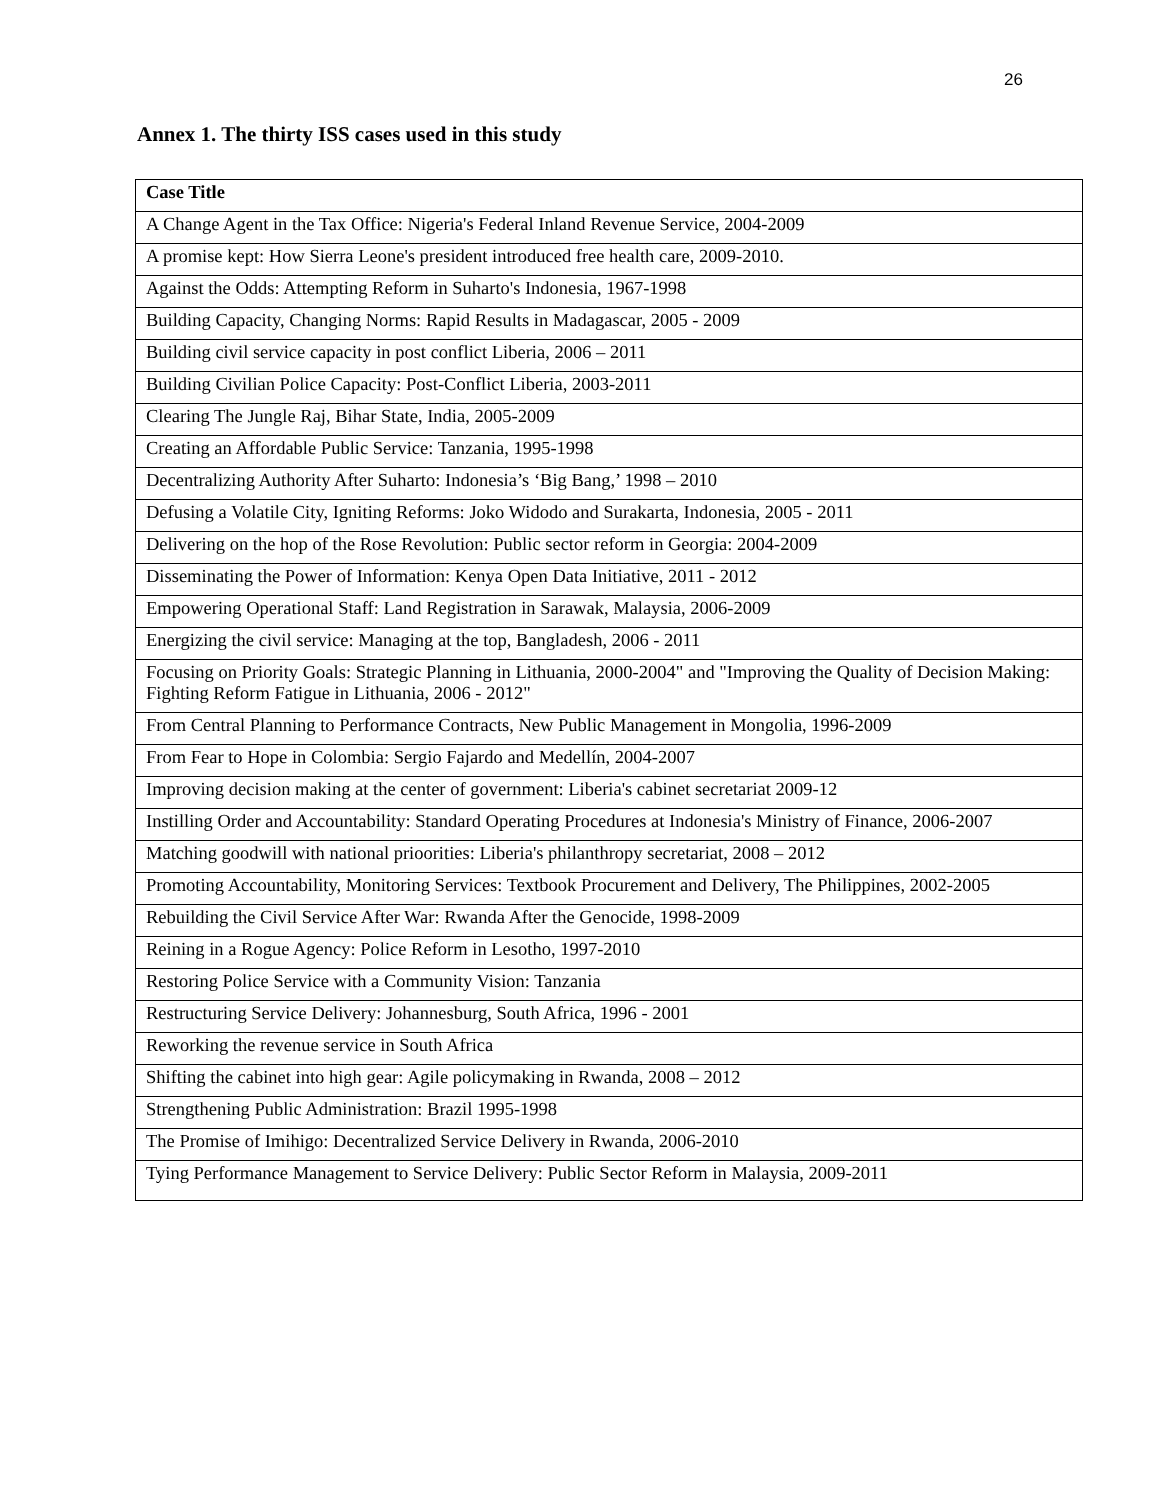26
Annex 1. The thirty ISS cases used in this study
| Case Title |
| --- |
| A Change Agent in the Tax Office: Nigeria's Federal Inland Revenue Service, 2004-2009 |
| A promise kept: How Sierra Leone's president introduced free health care, 2009-2010. |
| Against the Odds: Attempting Reform in Suharto's Indonesia, 1967-1998 |
| Building Capacity, Changing Norms: Rapid Results in Madagascar, 2005 - 2009 |
| Building civil service capacity in post conflict Liberia, 2006 – 2011 |
| Building Civilian Police Capacity: Post-Conflict Liberia, 2003-2011 |
| Clearing The Jungle Raj, Bihar State, India, 2005-2009 |
| Creating an Affordable Public Service: Tanzania, 1995-1998 |
| Decentralizing Authority After Suharto: Indonesia’s ‘Big Bang,’ 1998 – 2010 |
| Defusing a Volatile City, Igniting Reforms: Joko Widodo and Surakarta, Indonesia, 2005 - 2011 |
| Delivering on the hop of the Rose Revolution: Public sector reform in Georgia: 2004-2009 |
| Disseminating the Power of Information: Kenya Open Data Initiative, 2011 - 2012 |
| Empowering Operational Staff: Land Registration in Sarawak, Malaysia, 2006-2009 |
| Energizing the civil service: Managing at the top, Bangladesh, 2006 - 2011 |
| Focusing on Priority Goals: Strategic Planning in Lithuania, 2000-2004" and "Improving the Quality of Decision Making: Fighting Reform Fatigue in Lithuania, 2006 - 2012" |
| From Central Planning to Performance Contracts, New Public Management in Mongolia, 1996-2009 |
| From Fear to Hope in Colombia: Sergio Fajardo and Medellín, 2004-2007 |
| Improving decision making at the center of government: Liberia's cabinet secretariat 2009-12 |
| Instilling Order and Accountability: Standard Operating Procedures at Indonesia's Ministry of Finance, 2006-2007 |
| Matching goodwill with national prioorities: Liberia's philanthropy secretariat, 2008 – 2012 |
| Promoting Accountability, Monitoring Services: Textbook Procurement and Delivery, The Philippines, 2002-2005 |
| Rebuilding the Civil Service After War: Rwanda After the Genocide, 1998-2009 |
| Reining in a Rogue Agency: Police Reform in Lesotho, 1997-2010 |
| Restoring Police Service with a Community Vision: Tanzania |
| Restructuring Service Delivery: Johannesburg, South Africa, 1996 - 2001 |
| Reworking the revenue service in South Africa |
| Shifting the cabinet into high gear: Agile policymaking in Rwanda, 2008 – 2012 |
| Strengthening Public Administration: Brazil 1995-1998 |
| The Promise of Imihigo: Decentralized Service Delivery in Rwanda, 2006-2010 |
| Tying Performance Management to Service Delivery: Public Sector Reform in Malaysia, 2009-2011 |